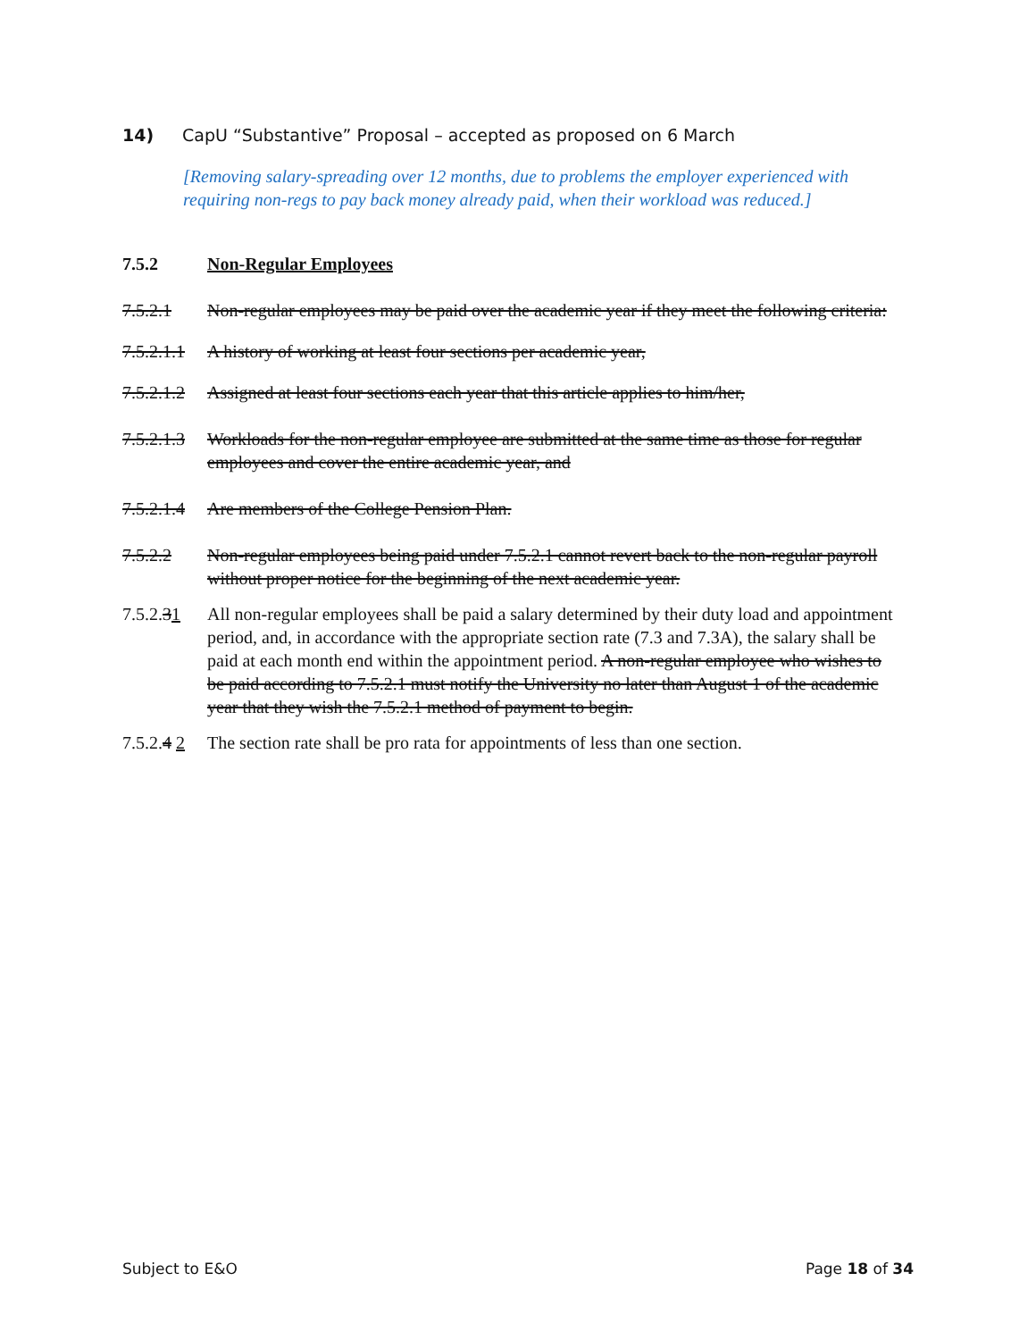14) CapU “Substantive” Proposal – accepted as proposed on 6 March
[Removing salary-spreading over 12 months, due to problems the employer experienced with requiring non-regs to pay back money already paid, when their workload was reduced.]
7.5.2 Non-Regular Employees
7.5.2.1 Non-regular employees may be paid over the academic year if they meet the following criteria:
7.5.2.1.1 A history of working at least four sections per academic year,
7.5.2.1.2 Assigned at least four sections each year that this article applies to him/her,
7.5.2.1.3 Workloads for the non-regular employee are submitted at the same time as those for regular employees and cover the entire academic year, and
7.5.2.1.4 Are members of the College Pension Plan.
7.5.2.2 Non-regular employees being paid under 7.5.2.1 cannot revert back to the non-regular payroll without proper notice for the beginning of the next academic year.
7.5.2.31 All non-regular employees shall be paid a salary determined by their duty load and appointment period, and, in accordance with the appropriate section rate (7.3 and 7.3A), the salary shall be paid at each month end within the appointment period. A non-regular employee who wishes to be paid according to 7.5.2.1 must notify the University no later than August 1 of the academic year that they wish the 7.5.2.1 method of payment to begin.
7.5.2.4 2 The section rate shall be pro rata for appointments of less than one section.
Subject to E&O Page 18 of 34